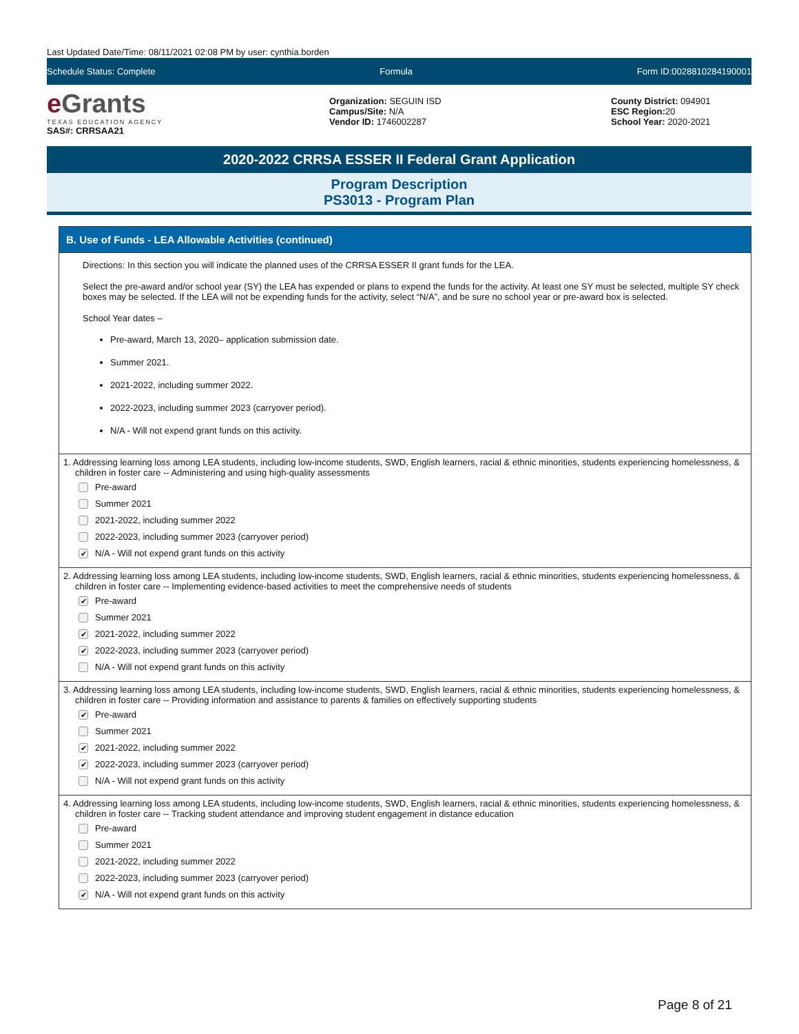Last Updated Date/Time: 08/11/2021 02:08 PM by user: cynthia.borden
Schedule Status: Complete Formula Form ID:0028810284190001
eGrants
TEXAS EDUCATION AGENCY
SAS#: CRRSAA21
Organization: SEGUIN ISD
Campus/Site: N/A
Vendor ID: 1746002287
County District: 094901
ESC Region: 20
School Year: 2020-2021
2020-2022 CRRSA ESSER II Federal Grant Application
Program Description
PS3013 - Program Plan
B. Use of Funds - LEA Allowable Activities (continued)
Directions: In this section you will indicate the planned uses of the CRRSA ESSER II grant funds for the LEA.
Select the pre-award and/or school year (SY) the LEA has expended or plans to expend the funds for the activity. At least one SY must be selected, multiple SY check boxes may be selected. If the LEA will not be expending funds for the activity, select “N/A”, and be sure no school year or pre-award box is selected.
School Year dates –
Pre-award, March 13, 2020– application submission date.
Summer 2021.
2021-2022, including summer 2022.
2022-2023, including summer 2023 (carryover period).
N/A - Will not expend grant funds on this activity.
1. Addressing learning loss among LEA students, including low-income students, SWD, English learners, racial & ethnic minorities, students experiencing homelessness, & children in foster care -- Administering and using high-quality assessments
Pre-award
Summer 2021
2021-2022, including summer 2022
2022-2023, including summer 2023 (carryover period)
✔ N/A - Will not expend grant funds on this activity
2. Addressing learning loss among LEA students, including low-income students, SWD, English learners, racial & ethnic minorities, students experiencing homelessness, & children in foster care -- Implementing evidence-based activities to meet the comprehensive needs of students
✔ Pre-award
Summer 2021
✔ 2021-2022, including summer 2022
✔ 2022-2023, including summer 2023 (carryover period)
N/A - Will not expend grant funds on this activity
3. Addressing learning loss among LEA students, including low-income students, SWD, English learners, racial & ethnic minorities, students experiencing homelessness, & children in foster care -- Providing information and assistance to parents & families on effectively supporting students
✔ Pre-award
Summer 2021
✔ 2021-2022, including summer 2022
✔ 2022-2023, including summer 2023 (carryover period)
N/A - Will not expend grant funds on this activity
4. Addressing learning loss among LEA students, including low-income students, SWD, English learners, racial & ethnic minorities, students experiencing homelessness, & children in foster care -- Tracking student attendance and improving student engagement in distance education
Pre-award
Summer 2021
2021-2022, including summer 2022
2022-2023, including summer 2023 (carryover period)
✔ N/A - Will not expend grant funds on this activity
Page 8 of 21